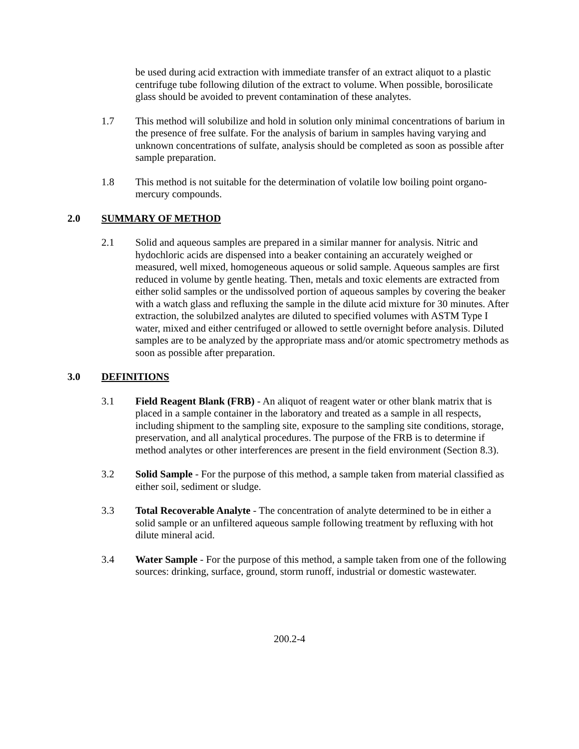be used during acid extraction with immediate transfer of an extract aliquot to a plastic centrifuge tube following dilution of the extract to volume. When possible, borosilicate glass should be avoided to prevent contamination of these analytes.
1.7 This method will solubilize and hold in solution only minimal concentrations of barium in the presence of free sulfate. For the analysis of barium in samples having varying and unknown concentrations of sulfate, analysis should be completed as soon as possible after sample preparation.
1.8 This method is not suitable for the determination of volatile low boiling point organo-mercury compounds.
2.0 SUMMARY OF METHOD
2.1 Solid and aqueous samples are prepared in a similar manner for analysis. Nitric and hydochloric acids are dispensed into a beaker containing an accurately weighed or measured, well mixed, homogeneous aqueous or solid sample. Aqueous samples are first reduced in volume by gentle heating. Then, metals and toxic elements are extracted from either solid samples or the undissolved portion of aqueous samples by covering the beaker with a watch glass and refluxing the sample in the dilute acid mixture for 30 minutes. After extraction, the solubilzed analytes are diluted to specified volumes with ASTM Type I water, mixed and either centrifuged or allowed to settle overnight before analysis. Diluted samples are to be analyzed by the appropriate mass and/or atomic spectrometry methods as soon as possible after preparation.
3.0 DEFINITIONS
3.1 Field Reagent Blank (FRB) - An aliquot of reagent water or other blank matrix that is placed in a sample container in the laboratory and treated as a sample in all respects, including shipment to the sampling site, exposure to the sampling site conditions, storage, preservation, and all analytical procedures. The purpose of the FRB is to determine if method analytes or other interferences are present in the field environment (Section 8.3).
3.2 Solid Sample - For the purpose of this method, a sample taken from material classified as either soil, sediment or sludge.
3.3 Total Recoverable Analyte - The concentration of analyte determined to be in either a solid sample or an unfiltered aqueous sample following treatment by refluxing with hot dilute mineral acid.
3.4 Water Sample - For the purpose of this method, a sample taken from one of the following sources: drinking, surface, ground, storm runoff, industrial or domestic wastewater.
200.2-4